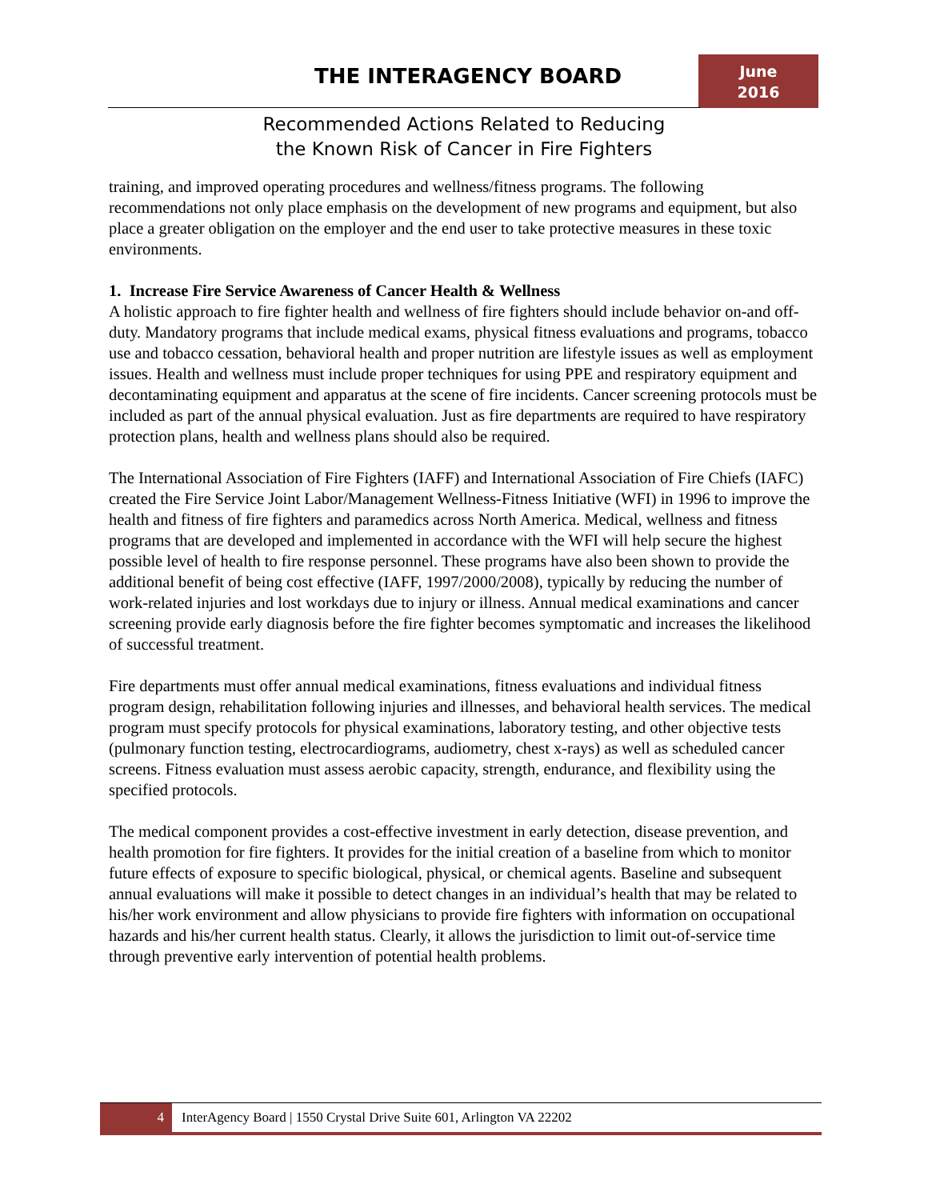THE INTERAGENCY BOARD
June
2016
Recommended Actions Related to Reducing
the Known Risk of Cancer in Fire Fighters
training, and improved operating procedures and wellness/fitness programs. The following recommendations not only place emphasis on the development of new programs and equipment, but also place a greater obligation on the employer and the end user to take protective measures in these toxic environments.
1. Increase Fire Service Awareness of Cancer Health & Wellness
A holistic approach to fire fighter health and wellness of fire fighters should include behavior on-and off-duty. Mandatory programs that include medical exams, physical fitness evaluations and programs, tobacco use and tobacco cessation, behavioral health and proper nutrition are lifestyle issues as well as employment issues. Health and wellness must include proper techniques for using PPE and respiratory equipment and decontaminating equipment and apparatus at the scene of fire incidents. Cancer screening protocols must be included as part of the annual physical evaluation. Just as fire departments are required to have respiratory protection plans, health and wellness plans should also be required.
The International Association of Fire Fighters (IAFF) and International Association of Fire Chiefs (IAFC) created the Fire Service Joint Labor/Management Wellness-Fitness Initiative (WFI) in 1996 to improve the health and fitness of fire fighters and paramedics across North America. Medical, wellness and fitness programs that are developed and implemented in accordance with the WFI will help secure the highest possible level of health to fire response personnel. These programs have also been shown to provide the additional benefit of being cost effective (IAFF, 1997/2000/2008), typically by reducing the number of work-related injuries and lost workdays due to injury or illness. Annual medical examinations and cancer screening provide early diagnosis before the fire fighter becomes symptomatic and increases the likelihood of successful treatment.
Fire departments must offer annual medical examinations, fitness evaluations and individual fitness program design, rehabilitation following injuries and illnesses, and behavioral health services. The medical program must specify protocols for physical examinations, laboratory testing, and other objective tests (pulmonary function testing, electrocardiograms, audiometry, chest x-rays) as well as scheduled cancer screens. Fitness evaluation must assess aerobic capacity, strength, endurance, and flexibility using the specified protocols.
The medical component provides a cost-effective investment in early detection, disease prevention, and health promotion for fire fighters. It provides for the initial creation of a baseline from which to monitor future effects of exposure to specific biological, physical, or chemical agents. Baseline and subsequent annual evaluations will make it possible to detect changes in an individual’s health that may be related to his/her work environment and allow physicians to provide fire fighters with information on occupational hazards and his/her current health status. Clearly, it allows the jurisdiction to limit out-of-service time through preventive early intervention of potential health problems.
4
InterAgency Board | 1550 Crystal Drive Suite 601, Arlington VA 22202